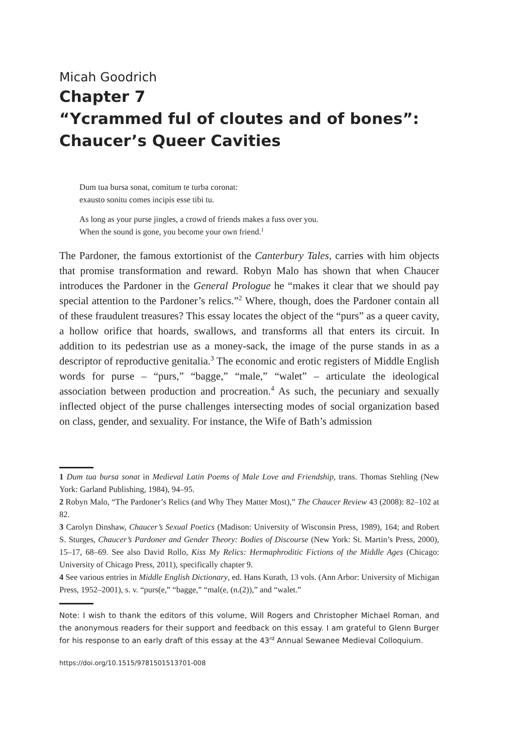Micah Goodrich
Chapter 7
“Ycrammed ful of cloutes and of bones”:
Chaucer’s Queer Cavities
Dum tua bursa sonat, comitum te turba coronat:
exausto sonitu comes incipis esse tibi tu.
As long as your purse jingles, a crowd of friends makes a fuss over you.
When the sound is gone, you become your own friend.<sup>1</sup>
The Pardoner, the famous extortionist of the Canterbury Tales, carries with him objects that promise transformation and reward. Robyn Malo has shown that when Chaucer introduces the Pardoner in the General Prologue he “makes it clear that we should pay special attention to the Pardoner’s relics.”<sup>2</sup> Where, though, does the Pardoner contain all of these fraudulent treasures? This essay locates the object of the “purs” as a queer cavity, a hollow orifice that hoards, swallows, and transforms all that enters its circuit. In addition to its pedestrian use as a money-sack, the image of the purse stands in as a descriptor of reproductive genitalia.<sup>3</sup> The economic and erotic registers of Middle English words for purse – “purs,” “bagge,” “male,” “walet” – articulate the ideological association between production and procreation.<sup>4</sup> As such, the pecuniary and sexually inflected object of the purse challenges intersecting modes of social organization based on class, gender, and sexuality. For instance, the Wife of Bath’s admission
1 Dum tua bursa sonat in Medieval Latin Poems of Male Love and Friendship, trans. Thomas Stehling (New York: Garland Publishing, 1984), 94–95.
2 Robyn Malo, “The Pardoner’s Relics (and Why They Matter Most),” The Chaucer Review 43 (2008): 82–102 at 82.
3 Carolyn Dinshaw, Chaucer’s Sexual Poetics (Madison: University of Wisconsin Press, 1989), 164; and Robert S. Sturges, Chaucer’s Pardoner and Gender Theory: Bodies of Discourse (New York: St. Martin’s Press, 2000), 15–17, 68–69. See also David Rollo, Kiss My Relics: Hermaphroditic Fictions of the Middle Ages (Chicago: University of Chicago Press, 2011), specifically chapter 9.
4 See various entries in Middle English Dictionary, ed. Hans Kurath, 13 vols. (Ann Arbor: University of Michigan Press, 1952–2001), s. v. “purs(e,” “bagge,” “mal(e, (n.(2)),” and “walet.”
Note: I wish to thank the editors of this volume, Will Rogers and Christopher Michael Roman, and the anonymous readers for their support and feedback on this essay. I am grateful to Glenn Burger for his response to an early draft of this essay at the 43<sup>rd</sup> Annual Sewanee Medieval Colloquium.
https://doi.org/10.1515/9781501513701-008